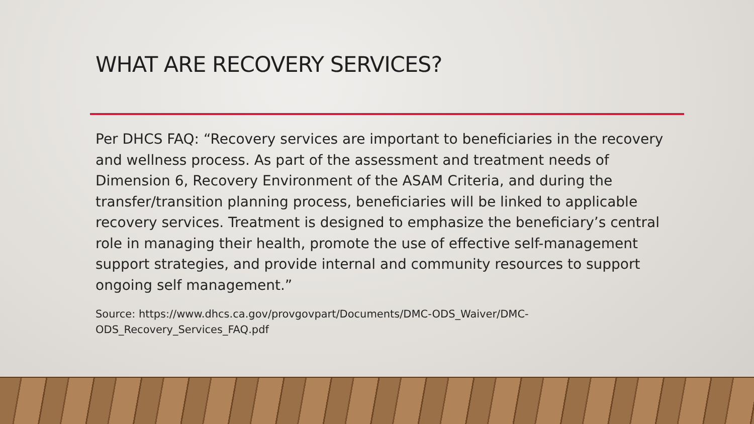WHAT ARE RECOVERY SERVICES?
Per DHCS FAQ: “Recovery services are important to beneficiaries in the recovery
and wellness process. As part of the assessment and treatment needs of
Dimension 6, Recovery Environment of the ASAM Criteria, and during the
transfer/transition planning process, beneficiaries will be linked to applicable
recovery services. Treatment is designed to emphasize the beneficiary’s central
role in managing their health, promote the use of effective self-management
support strategies, and provide internal and community resources to support
ongoing self management.”
Source: https://www.dhcs.ca.gov/provgovpart/Documents/DMC-ODS_Waiver/DMC-
ODS_Recovery_Services_FAQ.pdf